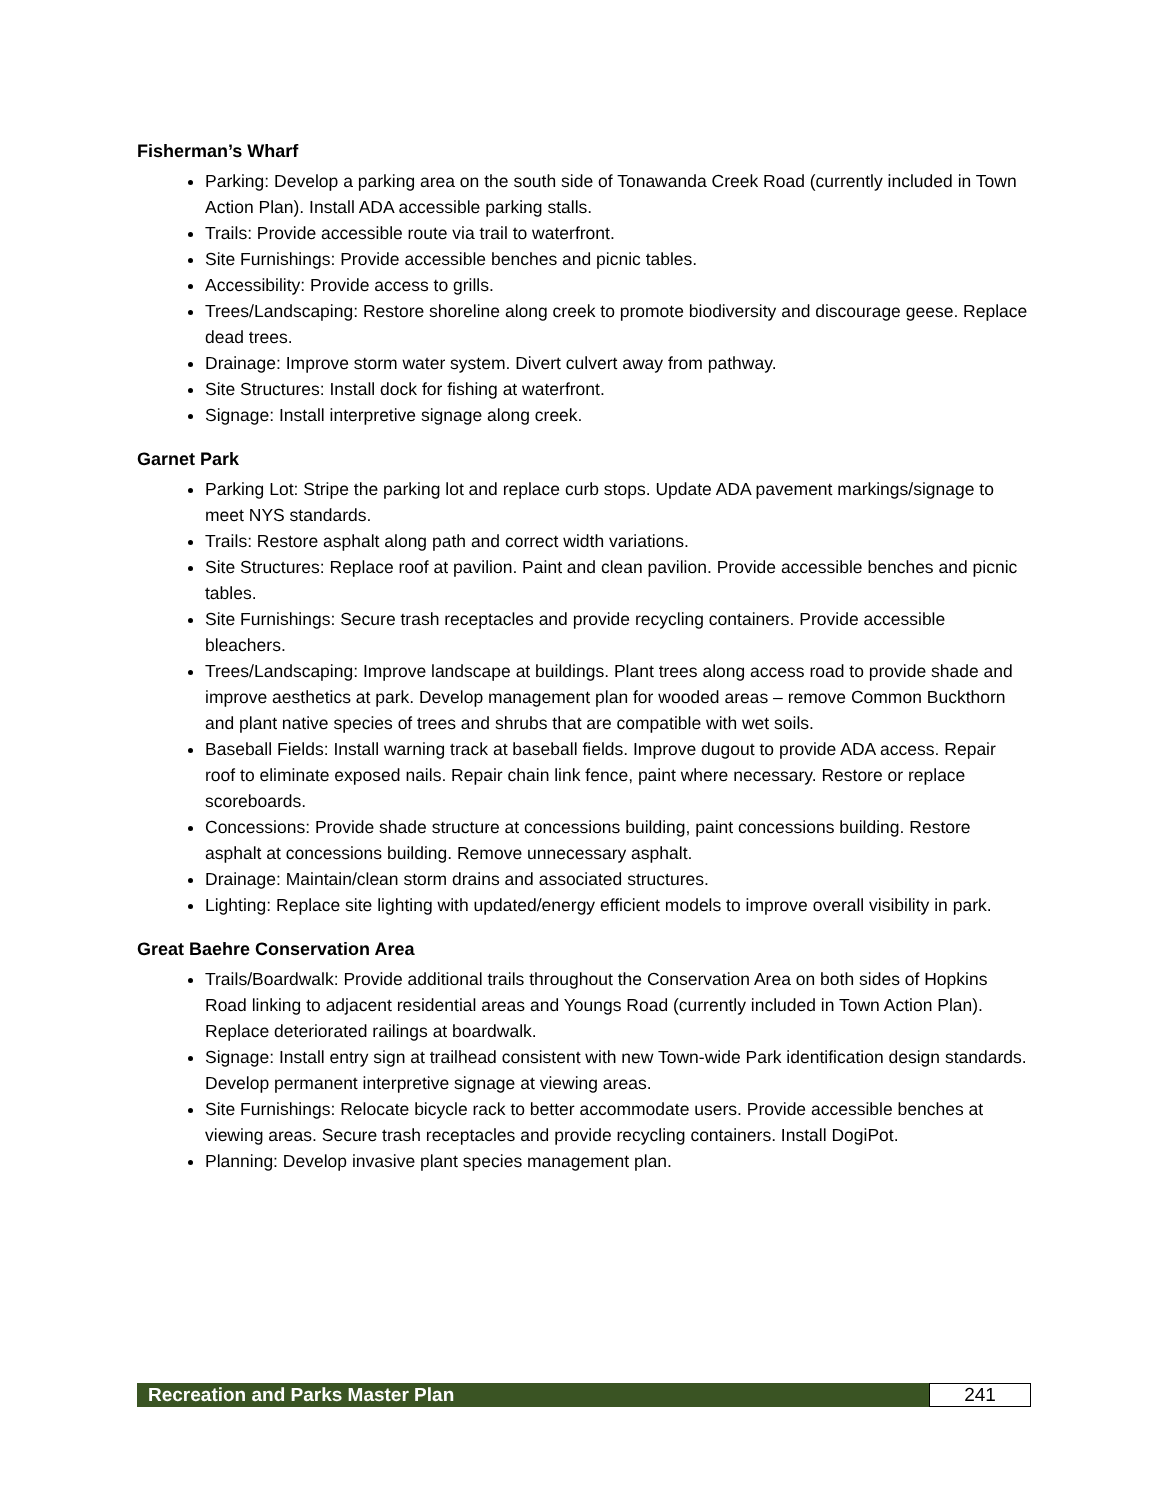Fisherman’s Wharf
Parking: Develop a parking area on the south side of Tonawanda Creek Road (currently included in Town Action Plan). Install ADA accessible parking stalls.
Trails: Provide accessible route via trail to waterfront.
Site Furnishings: Provide accessible benches and picnic tables.
Accessibility: Provide access to grills.
Trees/Landscaping: Restore shoreline along creek to promote biodiversity and discourage geese. Replace dead trees.
Drainage: Improve storm water system. Divert culvert away from pathway.
Site Structures: Install dock for fishing at waterfront.
Signage: Install interpretive signage along creek.
Garnet Park
Parking Lot: Stripe the parking lot and replace curb stops. Update ADA pavement markings/signage to meet NYS standards.
Trails: Restore asphalt along path and correct width variations.
Site Structures: Replace roof at pavilion. Paint and clean pavilion. Provide accessible benches and picnic tables.
Site Furnishings: Secure trash receptacles and provide recycling containers. Provide accessible bleachers.
Trees/Landscaping: Improve landscape at buildings. Plant trees along access road to provide shade and improve aesthetics at park. Develop management plan for wooded areas – remove Common Buckthorn and plant native species of trees and shrubs that are compatible with wet soils.
Baseball Fields: Install warning track at baseball fields. Improve dugout to provide ADA access. Repair roof to eliminate exposed nails. Repair chain link fence, paint where necessary. Restore or replace scoreboards.
Concessions: Provide shade structure at concessions building, paint concessions building. Restore asphalt at concessions building. Remove unnecessary asphalt.
Drainage: Maintain/clean storm drains and associated structures.
Lighting: Replace site lighting with updated/energy efficient models to improve overall visibility in park.
Great Baehre Conservation Area
Trails/Boardwalk: Provide additional trails throughout the Conservation Area on both sides of Hopkins Road linking to adjacent residential areas and Youngs Road (currently included in Town Action Plan). Replace deteriorated railings at boardwalk.
Signage: Install entry sign at trailhead consistent with new Town-wide Park identification design standards. Develop permanent interpretive signage at viewing areas.
Site Furnishings: Relocate bicycle rack to better accommodate users. Provide accessible benches at viewing areas. Secure trash receptacles and provide recycling containers. Install DogiPot.
Planning: Develop invasive plant species management plan.
Recreation and Parks Master Plan
241